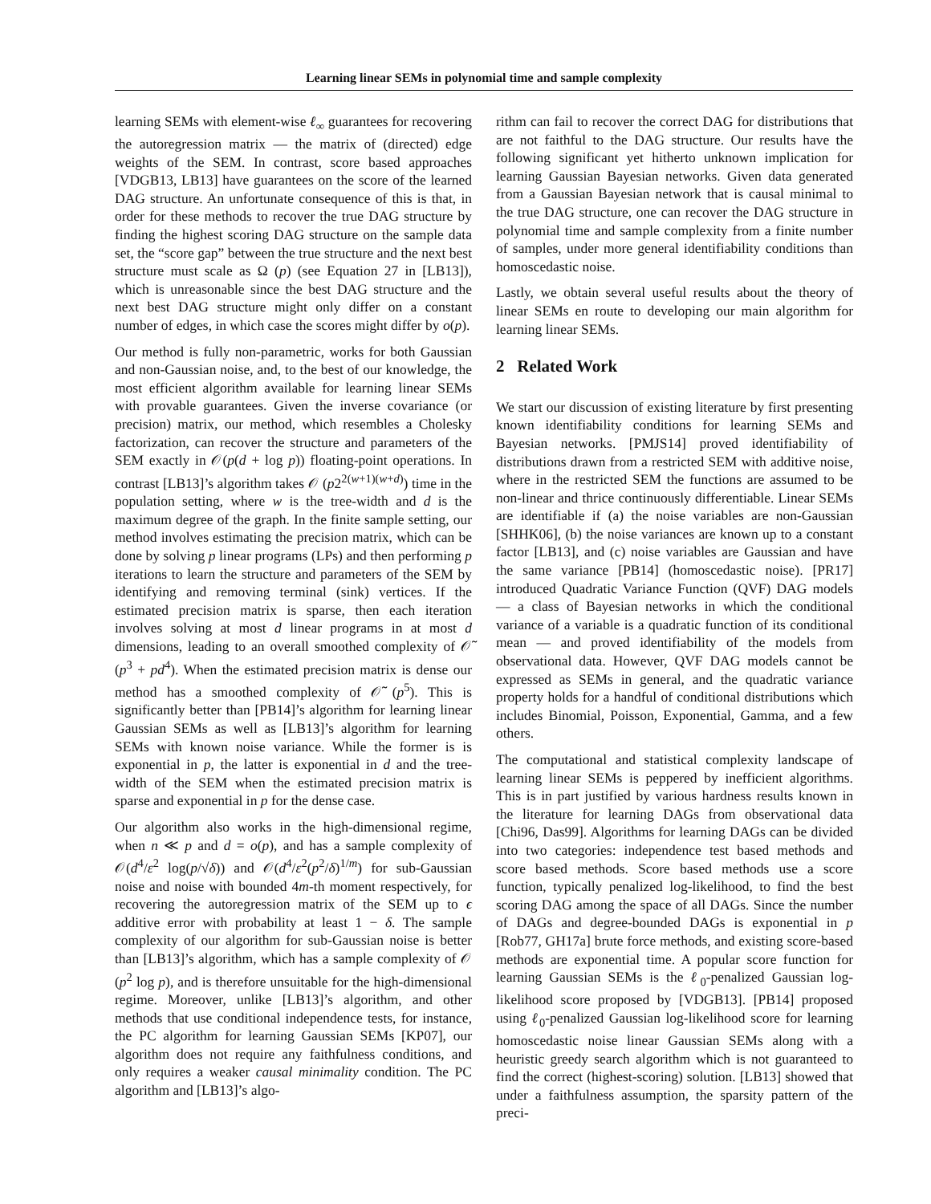Learning linear SEMs in polynomial time and sample complexity
learning SEMs with element-wise ℓ<sub>∞</sub> guarantees for recovering the autoregression matrix — the matrix of (directed) edge weights of the SEM. In contrast, score based approaches [VDGB13, LB13] have guarantees on the score of the learned DAG structure. An unfortunate consequence of this is that, in order for these methods to recover the true DAG structure by finding the highest scoring DAG structure on the sample data set, the “score gap” between the true structure and the next best structure must scale as Ω (p) (see Equation 27 in [LB13]), which is unreasonable since the best DAG structure and the next best DAG structure might only differ on a constant number of edges, in which case the scores might differ by o(p).
Our method is fully non-parametric, works for both Gaussian and non-Gaussian noise, and, to the best of our knowledge, the most efficient algorithm available for learning linear SEMs with provable guarantees. Given the inverse covariance (or precision) matrix, our method, which resembles a Cholesky factorization, can recover the structure and parameters of the SEM exactly in 𝒪(p(d + log p)) floating-point operations. In contrast [LB13]’s algorithm takes 𝒪 (p2<sup>2(w+1)(w+d)</sup>) time in the population setting, where w is the tree-width and d is the maximum degree of the graph. In the finite sample setting, our method involves estimating the precision matrix, which can be done by solving p linear programs (LPs) and then performing p iterations to learn the structure and parameters of the SEM by identifying and removing terminal (sink) vertices. If the estimated precision matrix is sparse, then each iteration involves solving at most d linear programs in at most d dimensions, leading to an overall smoothed complexity of 𝒪̃ (p<sup>3</sup> + pd<sup>4</sup>). When the estimated precision matrix is dense our method has a smoothed complexity of 𝒪̃ (p<sup>5</sup>). This is significantly better than [PB14]’s algorithm for learning linear Gaussian SEMs as well as [LB13]’s algorithm for learning SEMs with known noise variance. While the former is is exponential in p, the latter is exponential in d and the tree-width of the SEM when the estimated precision matrix is sparse and exponential in p for the dense case.
Our algorithm also works in the high-dimensional regime, when n ≪ p and d = o(p), and has a sample complexity of 𝒪(d<sup>4</sup>/ε<sup>2</sup> log(p/√δ)) and 𝒪(d<sup>4</sup>/ε<sup>2</sup>(p<sup>2</sup>/δ)<sup>1/m</sup>) for sub-Gaussian noise and noise with bounded 4m-th moment respectively, for recovering the autoregression matrix of the SEM up to ϵ additive error with probability at least 1 − δ. The sample complexity of our algorithm for sub-Gaussian noise is better than [LB13]’s algorithm, which has a sample complexity of 𝒪 (p<sup>2</sup> log p), and is therefore unsuitable for the high-dimensional regime. Moreover, unlike [LB13]’s algorithm, and other methods that use conditional independence tests, for instance, the PC algorithm for learning Gaussian SEMs [KP07], our algorithm does not require any faithfulness conditions, and only requires a weaker causal minimality condition. The PC algorithm and [LB13]’s algo-
rithm can fail to recover the correct DAG for distributions that are not faithful to the DAG structure. Our results have the following significant yet hitherto unknown implication for learning Gaussian Bayesian networks. Given data generated from a Gaussian Bayesian network that is causal minimal to the true DAG structure, one can recover the DAG structure in polynomial time and sample complexity from a finite number of samples, under more general identifiability conditions than homoscedastic noise.
Lastly, we obtain several useful results about the theory of linear SEMs en route to developing our main algorithm for learning linear SEMs.
2 Related Work
We start our discussion of existing literature by first presenting known identifiability conditions for learning SEMs and Bayesian networks. [PMJS14] proved identifiability of distributions drawn from a restricted SEM with additive noise, where in the restricted SEM the functions are assumed to be non-linear and thrice continuously differentiable. Linear SEMs are identifiable if (a) the noise variables are non-Gaussian [SHHK06], (b) the noise variances are known up to a constant factor [LB13], and (c) noise variables are Gaussian and have the same variance [PB14] (homoscedastic noise). [PR17] introduced Quadratic Variance Function (QVF) DAG models — a class of Bayesian networks in which the conditional variance of a variable is a quadratic function of its conditional mean — and proved identifiability of the models from observational data. However, QVF DAG models cannot be expressed as SEMs in general, and the quadratic variance property holds for a handful of conditional distributions which includes Binomial, Poisson, Exponential, Gamma, and a few others.
The computational and statistical complexity landscape of learning linear SEMs is peppered by inefficient algorithms. This is in part justified by various hardness results known in the literature for learning DAGs from observational data [Chi96, Das99]. Algorithms for learning DAGs can be divided into two categories: independence test based methods and score based methods. Score based methods use a score function, typically penalized log-likelihood, to find the best scoring DAG among the space of all DAGs. Since the number of DAGs and degree-bounded DAGs is exponential in p [Rob77, GH17a] brute force methods, and existing score-based methods are exponential time. A popular score function for learning Gaussian SEMs is the ℓ<sub>0</sub>-penalized Gaussian log-likelihood score proposed by [VDGB13]. [PB14] proposed using ℓ<sub>0</sub>-penalized Gaussian log-likelihood score for learning homoscedastic noise linear Gaussian SEMs along with a heuristic greedy search algorithm which is not guaranteed to find the correct (highest-scoring) solution. [LB13] showed that under a faithfulness assumption, the sparsity pattern of the preci-